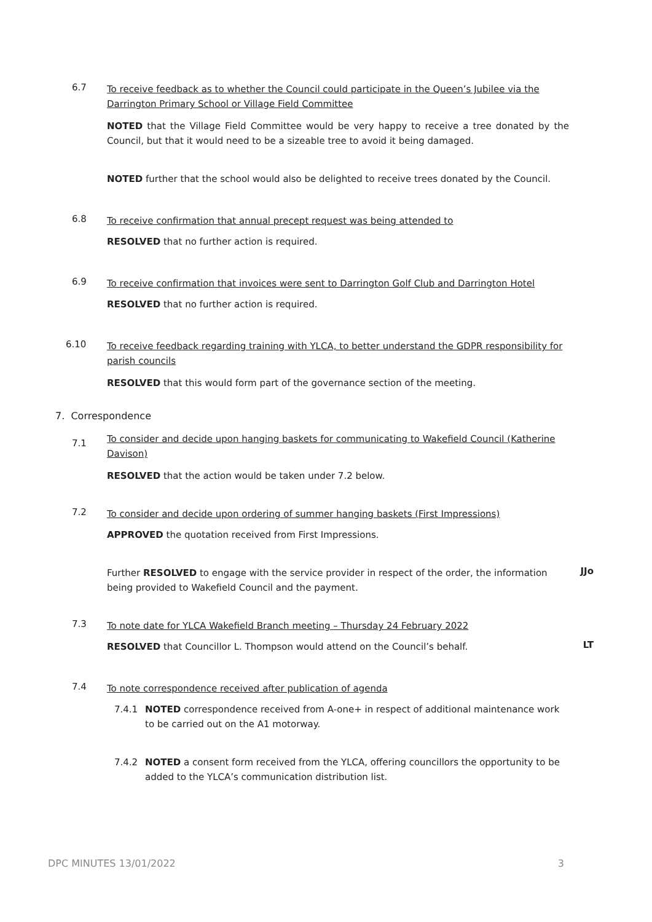6.7
To receive feedback as to whether the Council could participate in the Queen’s Jubilee via the Darrington Primary School or Village Field Committee
NOTED that the Village Field Committee would be very happy to receive a tree donated by the Council, but that it would need to be a sizeable tree to avoid it being damaged.
NOTED further that the school would also be delighted to receive trees donated by the Council.
6.8
To receive confirmation that annual precept request was being attended to
RESOLVED that no further action is required.
6.9
To receive confirmation that invoices were sent to Darrington Golf Club and Darrington Hotel
RESOLVED that no further action is required.
6.10
To receive feedback regarding training with YLCA, to better understand the GDPR responsibility for parish councils
RESOLVED that this would form part of the governance section of the meeting.
7. Correspondence
7.1
To consider and decide upon hanging baskets for communicating to Wakefield Council (Katherine Davison)
RESOLVED that the action would be taken under 7.2 below.
7.2
To consider and decide upon ordering of summer hanging baskets (First Impressions)
APPROVED the quotation received from First Impressions.
Further RESOLVED to engage with the service provider in respect of the order, the information being provided to Wakefield Council and the payment.
JJo
7.3
To note date for YLCA Wakefield Branch meeting – Thursday 24 February 2022
RESOLVED that Councillor L. Thompson would attend on the Council’s behalf.
LT
7.4
To note correspondence received after publication of agenda
7.4.1
NOTED correspondence received from A-one+ in respect of additional maintenance work to be carried out on the A1 motorway.
7.4.2
NOTED a consent form received from the YLCA, offering councillors the opportunity to be added to the YLCA’s communication distribution list.
DPC MINUTES 13/01/2022 3